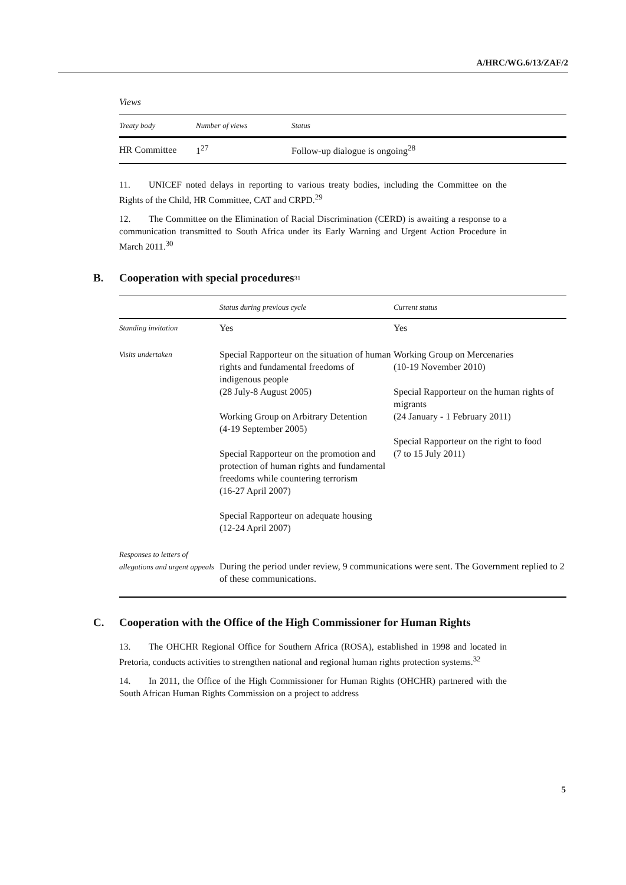A/HRC/WG.6/13/ZAF/2
Views
| Treaty body | Number of views | Status |
| --- | --- | --- |
| HR Committee | 1<sup>27</sup> | Follow-up dialogue is ongoing<sup>28</sup> |
11. UNICEF noted delays in reporting to various treaty bodies, including the Committee on the Rights of the Child, HR Committee, CAT and CRPD.<sup>29</sup>
12. The Committee on the Elimination of Racial Discrimination (CERD) is awaiting a response to a communication transmitted to South Africa under its Early Warning and Urgent Action Procedure in March 2011.<sup>30</sup>
B. Cooperation with special procedures<sup>31</sup>
| | Status during previous cycle | Current status |
| --- | --- | --- |
| Standing invitation | Yes | Yes |
| Visits undertaken | Special Rapporteur on the situation of human rights and fundamental freedoms of indigenous people (28 July-8 August 2005) Working Group on Arbitrary Detention (4-19 September 2005) Special Rapporteur on the promotion and protection of human rights and fundamental freedoms while countering terrorism (16-27 April 2007) Special Rapporteur on adequate housing (12-24 April 2007) | Working Group on Mercenaries (10-19 November 2010) Special Rapporteur on the human rights of migrants (24 January - 1 February 2011) Special Rapporteur on the right to food (7 to 15 July 2011) |
| Responses to letters of allegations and urgent appeals | During the period under review, 9 communications were sent. The Government replied to 2 of these communications. | |
C. Cooperation with the Office of the High Commissioner for Human Rights
13. The OHCHR Regional Office for Southern Africa (ROSA), established in 1998 and located in Pretoria, conducts activities to strengthen national and regional human rights protection systems.<sup>32</sup>
14. In 2011, the Office of the High Commissioner for Human Rights (OHCHR) partnered with the South African Human Rights Commission on a project to address
5